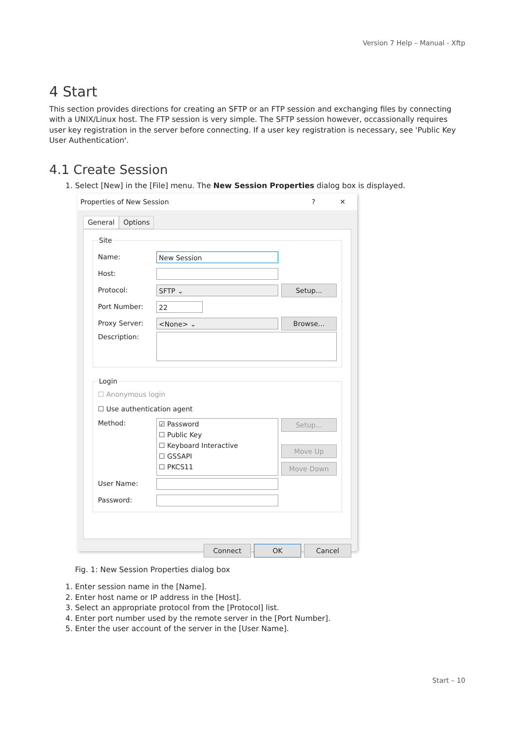Version 7 Help – Manual - Xftp
4 Start
This section provides directions for creating an SFTP or an FTP session and exchanging files by connecting with a UNIX/Linux host. The FTP session is very simple. The SFTP session however, occassionally requires user key registration in the server before connecting. If a user key registration is necessary, see 'Public Key User Authentication'.
4.1 Create Session
1. Select [New] in the [File] menu. The New Session Properties dialog box is displayed.
Properties of New Session? ✕
General Options
Site
Name:
New Session
Host:
Protocol:
SFTP ⌄
Setup...
Port Number:
22
Proxy Server:
<None> ⌄
Browse...
Description:
Login
☐ Anonymous login
☐ Use authentication agent
Method:
☑ Password
☐ Public Key
☐ Keyboard Interactive
☐ GSSAPI
☐ PKCS11
Setup...
Move Up
Move Down
User Name:
Password:
Connect OK Cancel
Fig. 1: New Session Properties dialog box
1. Enter session name in the [Name].
2. Enter host name or IP address in the [Host].
3. Select an appropriate protocol from the [Protocol] list.
4. Enter port number used by the remote server in the [Port Number].
5. Enter the user account of the server in the [User Name].
Start – 10